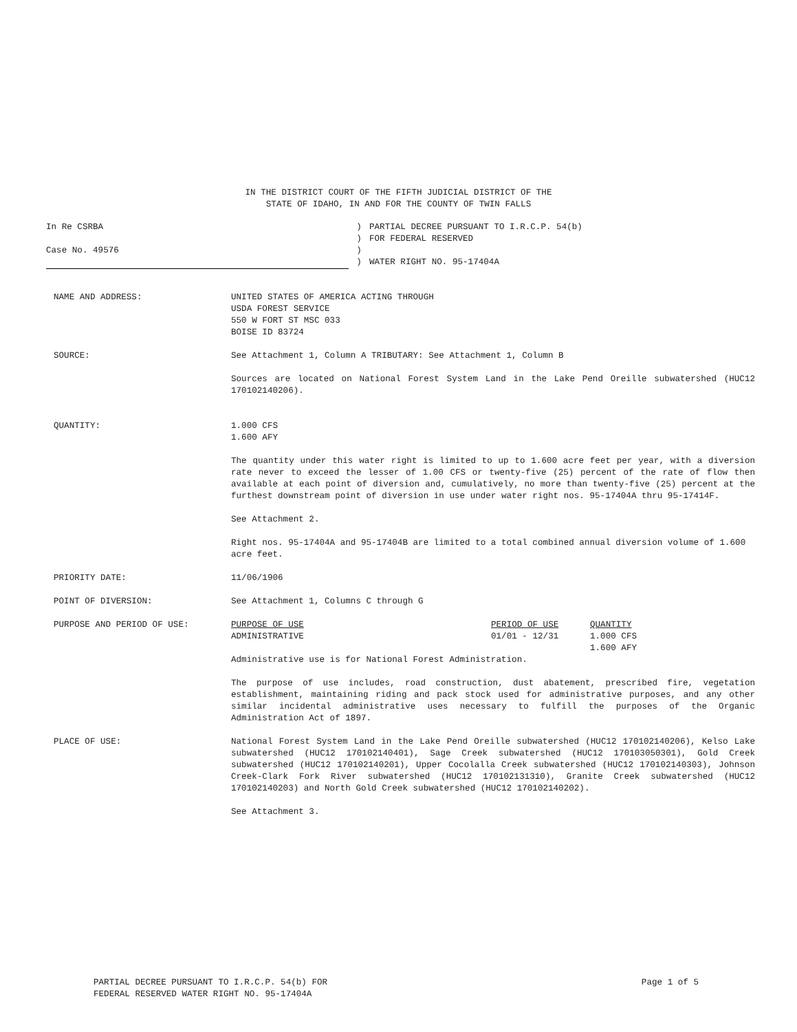IN THE DISTRICT COURT OF THE FIFTH JUDICIAL DISTRICT OF THE
STATE OF IDAHO, IN AND FOR THE COUNTY OF TWIN FALLS
In Re CSRBA
Case No. 49576
)
)
)
)
PARTIAL DECREE PURSUANT TO I.R.C.P. 54(b)
FOR FEDERAL RESERVED
WATER RIGHT NO. 95-17404A
NAME AND ADDRESS: UNITED STATES OF AMERICA ACTING THROUGH
USDA FOREST SERVICE
550 W FORT ST MSC 033
BOISE ID 83724
SOURCE: See Attachment 1, Column A TRIBUTARY: See Attachment 1, Column B
Sources are located on National Forest System Land in the Lake Pend Oreille subwatershed (HUC12 170102140206).
QUANTITY: 1.000 CFS
1.600 AFY
The quantity under this water right is limited to up to 1.600 acre feet per year, with a diversion rate never to exceed the lesser of 1.00 CFS or twenty-five (25) percent of the rate of flow then available at each point of diversion and, cumulatively, no more than twenty-five (25) percent at the furthest downstream point of diversion in use under water right nos. 95-17404A thru 95-17414F.
See Attachment 2.
Right nos. 95-17404A and 95-17404B are limited to a total combined annual diversion volume of 1.600 acre feet.
PRIORITY DATE: 11/06/1906
POINT OF DIVERSION: See Attachment 1, Columns C through G
PURPOSE AND PERIOD OF USE: PURPOSE OF USE
ADMINISTRATIVE
PERIOD OF USE
01/01 - 12/31
QUANTITY
1.000 CFS
1.600 AFY
Administrative use is for National Forest Administration.
The purpose of use includes, road construction, dust abatement, prescribed fire, vegetation establishment, maintaining riding and pack stock used for administrative purposes, and any other similar incidental administrative uses necessary to fulfill the purposes of the Organic Administration Act of 1897.
PLACE OF USE: National Forest System Land in the Lake Pend Oreille subwatershed (HUC12 170102140206), Kelso Lake subwatershed (HUC12 170102140401), Sage Creek subwatershed (HUC12 170103050301), Gold Creek subwatershed (HUC12 170102140201), Upper Cocolalla Creek subwatershed (HUC12 170102140303), Johnson Creek-Clark Fork River subwatershed (HUC12 170102131310), Granite Creek subwatershed (HUC12 170102140203) and North Gold Creek subwatershed (HUC12 170102140202).
See Attachment 3.
PARTIAL DECREE PURSUANT TO I.R.C.P. 54(b) FOR
FEDERAL RESERVED WATER RIGHT NO. 95-17404A
Page 1 of 5